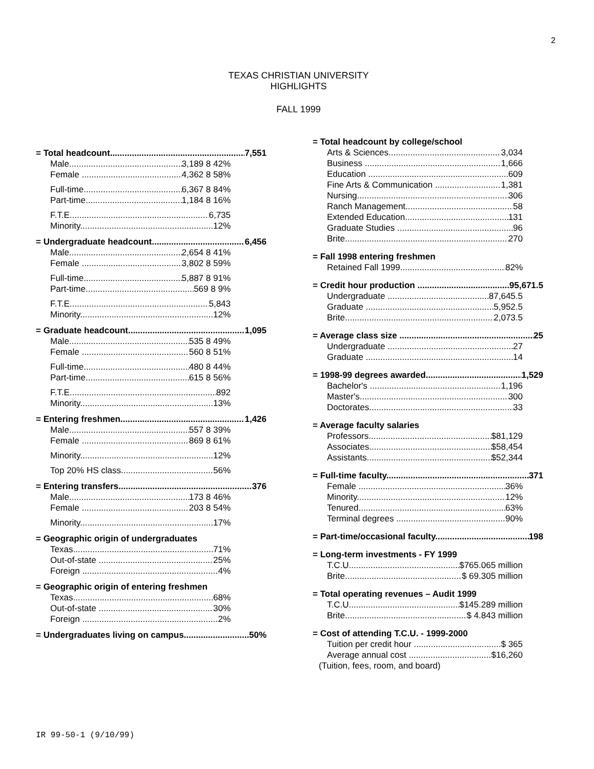2
TEXAS CHRISTIAN UNIVERSITY
HIGHLIGHTS
FALL 1999
= Total headcount 7,551
Male 3,189 8 42%
Female 4,362 8 58%
Full-time 6,367 8 84%
Part-time 1,184 8 16%
F.T.E. 6,735
Minority 12%
= Undergraduate headcount 6,456
Male 2,654 8 41%
Female 3,802 8 59%
Full-time 5,887 8 91%
Part-time 569 8 9%
F.T.E. 5,843
Minority 12%
= Graduate headcount 1,095
Male 535 8 49%
Female 560 8 51%
Full-time 480 8 44%
Part-time 615 8 56%
F.T.E. 892
Minority 13%
= Entering freshmen 1,426
Male 557 8 39%
Female 869 8 61%
Minority 12%
Top 20% HS class 56%
= Entering transfers 376
Male 173 8 46%
Female 203 8 54%
Minority 17%
= Geographic origin of undergraduates
Texas 71%
Out-of-state 25%
Foreign 4%
= Geographic origin of entering freshmen
Texas 68%
Out-of-state 30%
Foreign 2%
= Undergraduates living on campus 50%
= Total headcount by college/school
Arts & Sciences 3,034
Business 1,666
Education 609
Fine Arts & Communication 1,381
Nursing 306
Ranch Management 58
Extended Education 131
Graduate Studies 96
Brite 270
= Fall 1998 entering freshmen
Retained Fall 1999 82%
= Credit hour production 95,671.5
Undergraduate 87,645.5
Graduate 5,952.5
Brite 2,073.5
= Average class size 25
Undergraduate 27
Graduate 14
= 1998-99 degrees awarded 1,529
Bachelor's 1,196
Master's 300
Doctorates 33
= Average faculty salaries
Professors $81,129
Associates $58,454
Assistants $52,344
= Full-time faculty 371
Female 36%
Minority 12%
Tenured 63%
Terminal degrees 90%
= Part-time/occasional faculty 198
= Long-term investments - FY 1999
T.C.U. $765.065 million
Brite $ 69.305 million
= Total operating revenues – Audit 1999
T.C.U. $145.289 million
Brite $ 4.843 million
= Cost of attending T.C.U. - 1999-2000
Tuition per credit hour $ 365
Average annual cost $16,260
(Tuition, fees, room, and board)
IR 99-50-1 (9/10/99)